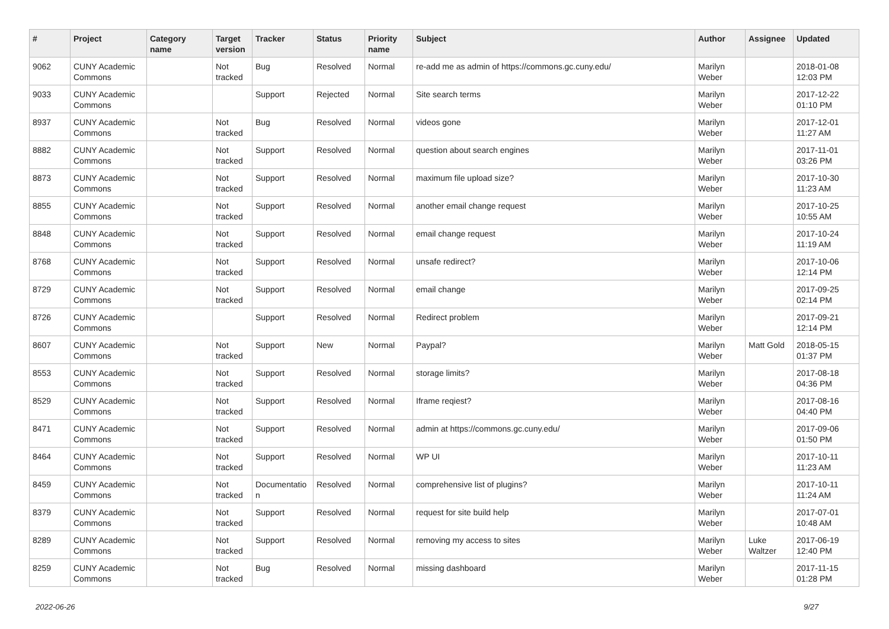| # | Project | Category name | Target version | Tracker | Status | Priority name | Subject | Author | Assignee | Updated |
| --- | --- | --- | --- | --- | --- | --- | --- | --- | --- | --- |
| 9062 | CUNY Academic Commons | | Not tracked | Bug | Resolved | Normal | re-add me as admin of https://commons.gc.cuny.edu/ | Marilyn Weber | | 2018-01-08 12:03 PM |
| 9033 | CUNY Academic Commons | | | Support | Rejected | Normal | Site search terms | Marilyn Weber | | 2017-12-22 01:10 PM |
| 8937 | CUNY Academic Commons | | Not tracked | Bug | Resolved | Normal | videos gone | Marilyn Weber | | 2017-12-01 11:27 AM |
| 8882 | CUNY Academic Commons | | Not tracked | Support | Resolved | Normal | question about search engines | Marilyn Weber | | 2017-11-01 03:26 PM |
| 8873 | CUNY Academic Commons | | Not tracked | Support | Resolved | Normal | maximum file upload size? | Marilyn Weber | | 2017-10-30 11:23 AM |
| 8855 | CUNY Academic Commons | | Not tracked | Support | Resolved | Normal | another email change request | Marilyn Weber | | 2017-10-25 10:55 AM |
| 8848 | CUNY Academic Commons | | Not tracked | Support | Resolved | Normal | email change request | Marilyn Weber | | 2017-10-24 11:19 AM |
| 8768 | CUNY Academic Commons | | Not tracked | Support | Resolved | Normal | unsafe redirect? | Marilyn Weber | | 2017-10-06 12:14 PM |
| 8729 | CUNY Academic Commons | | Not tracked | Support | Resolved | Normal | email change | Marilyn Weber | | 2017-09-25 02:14 PM |
| 8726 | CUNY Academic Commons | | | Support | Resolved | Normal | Redirect problem | Marilyn Weber | | 2017-09-21 12:14 PM |
| 8607 | CUNY Academic Commons | | Not tracked | Support | New | Normal | Paypal? | Marilyn Weber | Matt Gold | 2018-05-15 01:37 PM |
| 8553 | CUNY Academic Commons | | Not tracked | Support | Resolved | Normal | storage limits? | Marilyn Weber | | 2017-08-18 04:36 PM |
| 8529 | CUNY Academic Commons | | Not tracked | Support | Resolved | Normal | Iframe reqiest? | Marilyn Weber | | 2017-08-16 04:40 PM |
| 8471 | CUNY Academic Commons | | Not tracked | Support | Resolved | Normal | admin at https://commons.gc.cuny.edu/ | Marilyn Weber | | 2017-09-06 01:50 PM |
| 8464 | CUNY Academic Commons | | Not tracked | Support | Resolved | Normal | WP UI | Marilyn Weber | | 2017-10-11 11:23 AM |
| 8459 | CUNY Academic Commons | | Not tracked | Documentatio n | Resolved | Normal | comprehensive list of plugins? | Marilyn Weber | | 2017-10-11 11:24 AM |
| 8379 | CUNY Academic Commons | | Not tracked | Support | Resolved | Normal | request for site build help | Marilyn Weber | | 2017-07-01 10:48 AM |
| 8289 | CUNY Academic Commons | | Not tracked | Support | Resolved | Normal | removing my access to sites | Marilyn Weber | Luke Waltzer | 2017-06-19 12:40 PM |
| 8259 | CUNY Academic Commons | | Not tracked | Bug | Resolved | Normal | missing dashboard | Marilyn Weber | | 2017-11-15 01:28 PM |
2022-06-26 9/27